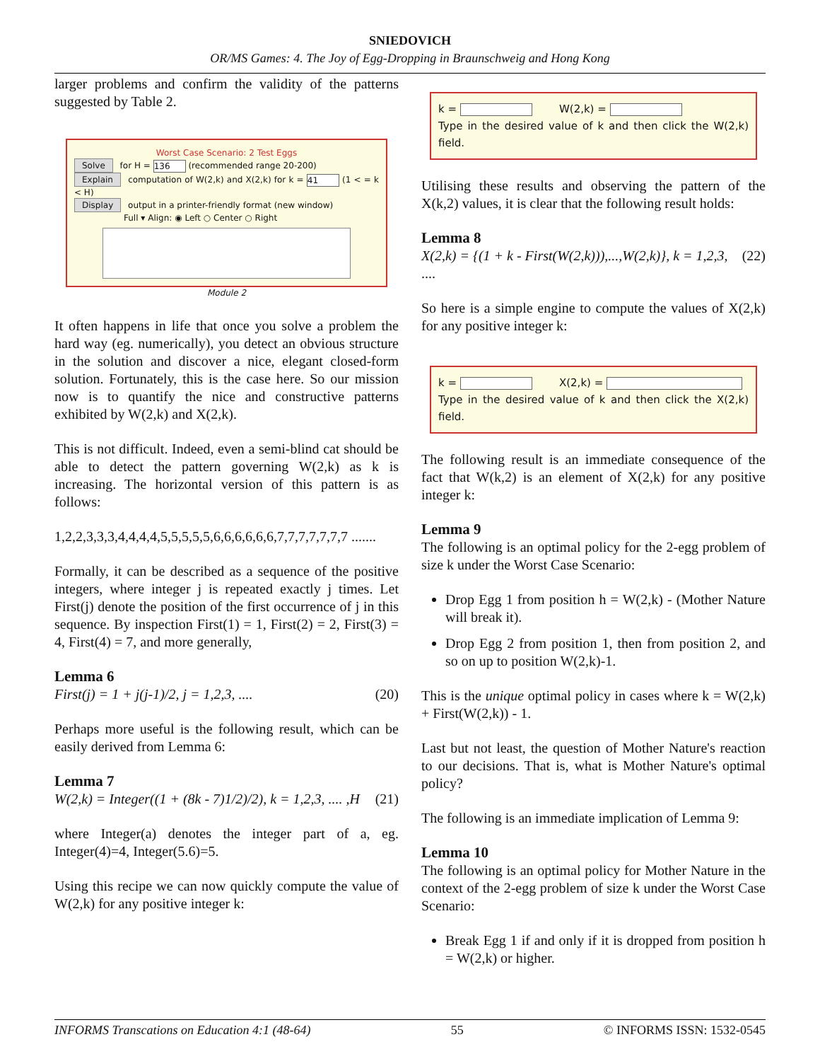SNIEDOVICH
OR/MS Games: 4. The Joy of Egg-Dropping in Braunschweig and Hong Kong
larger problems and confirm the validity of the patterns suggested by Table 2.
Worst Case Scenario: 2 Test Eggs
Solve for H = 136 (recommended range 20-200)
Explain computation of W(2,k) and X(2,k) for k = 41 (1 < = k < H)
Display output in a printer-friendly format (new window)
Full ▾ Align: ◉ Left ○ Center ○ Right
Module 2
It often happens in life that once you solve a problem the hard way (eg. numerically), you detect an obvious structure in the solution and discover a nice, elegant closed-form solution. Fortunately, this is the case here. So our mission now is to quantify the nice and constructive patterns exhibited by W(2,k) and X(2,k).
This is not difficult. Indeed, even a semi-blind cat should be able to detect the pattern governing W(2,k) as k is increasing. The horizontal version of this pattern is as follows:
1,2,2,3,3,3,4,4,4,4,5,5,5,5,5,6,6,6,6,6,6,7,7,7,7,7,7,7 .......
Formally, it can be described as a sequence of the positive integers, where integer j is repeated exactly j times. Let First(j) denote the position of the first occurrence of j in this sequence. By inspection First(1) = 1, First(2) = 2, First(3) = 4, First(4) = 7, and more generally,
Lemma 6
First(j) = 1 + j(j-1)/2, j = 1,2,3, .... (20)
Perhaps more useful is the following result, which can be easily derived from Lemma 6:
Lemma 7
W(2,k) = Integer((1 + (8k - 7)1/2)/2), k = 1,2,3, .... ,H (21)
where Integer(a) denotes the integer part of a, eg. Integer(4)=4, Integer(5.6)=5.
Using this recipe we can now quickly compute the value of W(2,k) for any positive integer k:
k = W(2,k) =
Type in the desired value of k and then click the W(2,k) field.
Utilising these results and observing the pattern of the X(k,2) values, it is clear that the following result holds:
Lemma 8
X(2,k) = {(1 + k - First(W(2,k))),...,W(2,k)}, k = 1,2,3, (22)
....
So here is a simple engine to compute the values of X(2,k) for any positive integer k:
k = X(2,k) =
Type in the desired value of k and then click the X(2,k) field.
The following result is an immediate consequence of the fact that W(k,2) is an element of X(2,k) for any positive integer k:
Lemma 9
The following is an optimal policy for the 2-egg problem of size k under the Worst Case Scenario:
Drop Egg 1 from position h = W(2,k) - (Mother Nature will break it).
Drop Egg 2 from position 1, then from position 2, and so on up to position W(2,k)-1.
This is the unique optimal policy in cases where k = W(2,k) + First(W(2,k)) - 1.
Last but not least, the question of Mother Nature's reaction to our decisions. That is, what is Mother Nature's optimal policy?
The following is an immediate implication of Lemma 9:
Lemma 10
The following is an optimal policy for Mother Nature in the context of the 2-egg problem of size k under the Worst Case Scenario:
Break Egg 1 if and only if it is dropped from position h = W(2,k) or higher.
INFORMS Transcations on Education 4:1 (48-64) 55 © INFORMS ISSN: 1532-0545